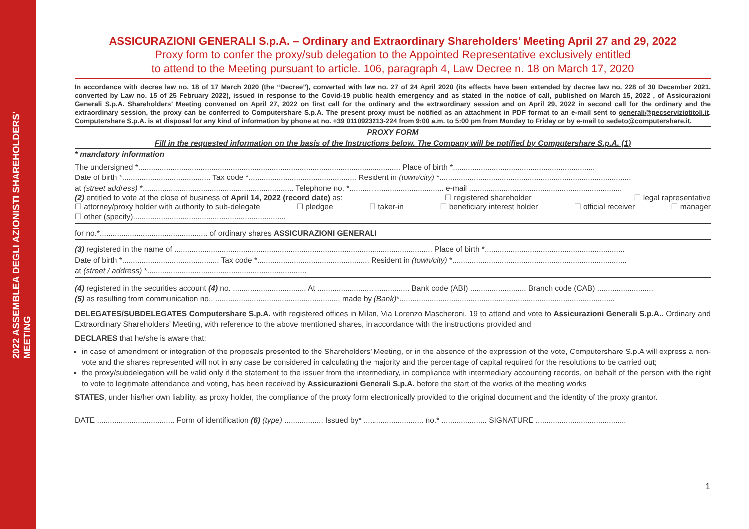2022 ASSEMBLEA DEGLI AZIONISTI SHAREHOLDERS' MEETING
ASSICURAZIONI GENERALI S.p.A. – Ordinary and Extraordinary Shareholders’ Meeting April 27 and 29, 2022
Proxy form to confer the proxy/sub delegation to the Appointed Representative exclusively entitled
to attend to the Meeting pursuant to article. 106, paragraph 4, Law Decree n. 18 on March 17, 2020
In accordance with decree law no. 18 of 17 March 2020 (the “Decree”), converted with law no. 27 of 24 April 2020 (its effects have been extended by decree law no. 228 of 30 December 2021, converted by Law no. 15 of 25 February 2022), issued in response to the Covid-19 public health emergency and as stated in the notice of call, published on March 15, 2022 , of Assicurazioni Generali S.p.A. Shareholders’ Meeting convened on April 27, 2022 on first call for the ordinary and the extraordinary session and on April 29, 2022 in second call for the ordinary and the extraordinary session, the proxy can be conferred to Computershare S.p.A. The present proxy must be notified as an attachment in PDF format to an e-mail sent to generali@pecserviziotitoli.it. Computershare S.p.A. is at disposal for any kind of information by phone at no. +39 0110923213-224 from 9:00 a.m. to 5:00 pm from Monday to Friday or by e-mail to sedeto@computershare.it.
PROXY FORM
Fill in the requested information on the basis of the Instructions below. The Company will be notified by Computershare S.p.A. (1)
* mandatory information
The undersigned *.......................................................................................................................... Place of birth *..................................................................
Date of birth *......................................... Tax code *.................................................. Resident in (town/city) *.........................................................................................
at (street address) *...................................................................... Telephone no. *............................................ e-mail .......................................................................
(2) entitled to vote at the close of business of April 14, 2022 (record date) as: ☐ registered shareholder ☐ legal rapresentative
☐ attorney/proxy holder with authority to sub-delegate ☐ pledgee ☐ taker-in ☐ beneficiary interest holder ☐ official receiver ☐ manager
☐ other (specify).......................................................................
for no.*.................................................. of ordinary shares ASSICURAZIONI GENERALI
(3) registered in the name of ........................................................................................................................ Place of birth *.................................................................
Date of birth *............................................. Tax code *.................................................... Resident in (town/city) *.................................................................................
at (street / address) *..........................................................................
(4) registered in the securities account (4) no. .................................. At ........................................... Bank code (ABI) .......................... Branch code (CAB) ..........................
(5) as resulting from communication no.. .......................................................... made by (Bank)*....................................................................................................
DELEGATES/SUBDELEGATES Computershare S.p.A. with registered offices in Milan, Via Lorenzo Mascheroni, 19 to attend and vote to Assicurazioni Generali S.p.A.. Ordinary and Extraordinary Shareholders’ Meeting, with reference to the above mentioned shares, in accordance with the instructions provided and
DECLARES that he/she is aware that:
in case of amendment or integration of the proposals presented to the Shareholders’ Meeting, or in the absence of the expression of the vote, Computershare S.p.A will express a non-vote and the shares represented will not in any case be considered in calculating the majority and the percentage of capital required for the resolutions to be carried out;
the proxy/subdelegation will be valid only if the statement to the issuer from the intermediary, in compliance with intermediary accounting records, on behalf of the person with the right to vote to legitimate attendance and voting, has been received by Assicurazioni Generali S.p.A. before the start of the works of the meeting works
STATES, under his/her own liability, as proxy holder, the compliance of the proxy form electronically provided to the original document and the identity of the proxy grantor.
DATE .................................... Form of identification (6) (type) .................. Issued by* ............................ no.* ..................... SIGNATURE ..........................................
1